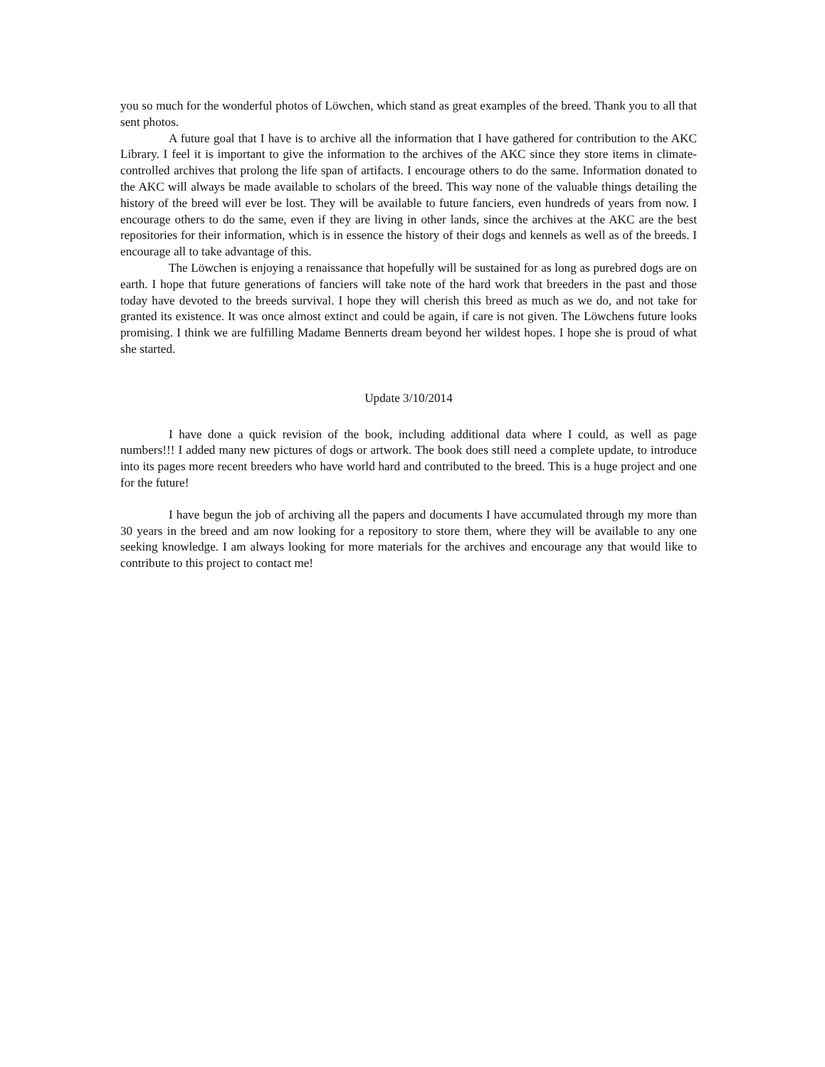you so much for the wonderful photos of Löwchen, which stand as great examples of the breed. Thank you to all that sent photos.
A future goal that I have is to archive all the information that I have gathered for contribution to the AKC Library. I feel it is important to give the information to the archives of the AKC since they store items in climate-controlled archives that prolong the life span of artifacts. I encourage others to do the same. Information donated to the AKC will always be made available to scholars of the breed. This way none of the valuable things detailing the history of the breed will ever be lost. They will be available to future fanciers, even hundreds of years from now. I encourage others to do the same, even if they are living in other lands, since the archives at the AKC are the best repositories for their information, which is in essence the history of their dogs and kennels as well as of the breeds. I encourage all to take advantage of this.
The Löwchen is enjoying a renaissance that hopefully will be sustained for as long as purebred dogs are on earth. I hope that future generations of fanciers will take note of the hard work that breeders in the past and those today have devoted to the breeds survival. I hope they will cherish this breed as much as we do, and not take for granted its existence. It was once almost extinct and could be again, if care is not given. The Löwchens future looks promising. I think we are fulfilling Madame Bennerts dream beyond her wildest hopes. I hope she is proud of what she started.
Update 3/10/2014
I have done a quick revision of the book, including additional data where I could, as well as page numbers!!! I added many new pictures of dogs or artwork. The book does still need a complete update, to introduce into its pages more recent breeders who have world hard and contributed to the breed. This is a huge project and one for the future!
I have begun the job of archiving all the papers and documents I have accumulated through my more than 30 years in the breed and am now looking for a repository to store them, where they will be available to any one seeking knowledge. I am always looking for more materials for the archives and encourage any that would like to contribute to this project to contact me!